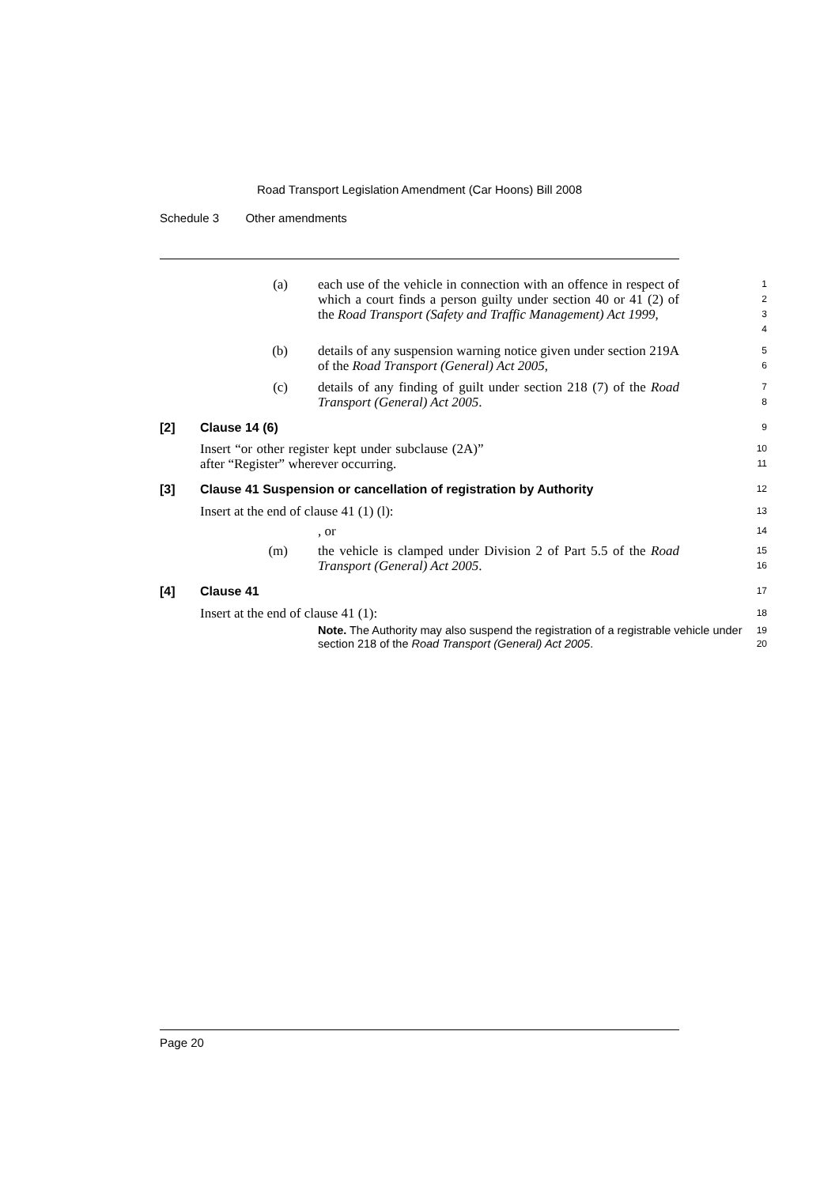Road Transport Legislation Amendment (Car Hoons) Bill 2008
Schedule 3 Other amendments
(a) each use of the vehicle in connection with an offence in respect of which a court finds a person guilty under section 40 or 41 (2) of the Road Transport (Safety and Traffic Management) Act 1999,
1
2
3
4
(b) details of any suspension warning notice given under section 219A of the Road Transport (General) Act 2005,
5
6
(c) details of any finding of guilt under section 218 (7) of the Road Transport (General) Act 2005.
7
8
[2] Clause 14 (6)
9
Insert “or other register kept under subclause (2A)” after “Register” wherever occurring.
10
11
[3] Clause 41 Suspension or cancellation of registration by Authority
12
Insert at the end of clause 41 (1) (l):
13
, or
14
(m) the vehicle is clamped under Division 2 of Part 5.5 of the Road Transport (General) Act 2005.
15
16
[4] Clause 41
17
Insert at the end of clause 41 (1):
18
Note. The Authority may also suspend the registration of a registrable vehicle under section 218 of the Road Transport (General) Act 2005.
19
20
Page 20